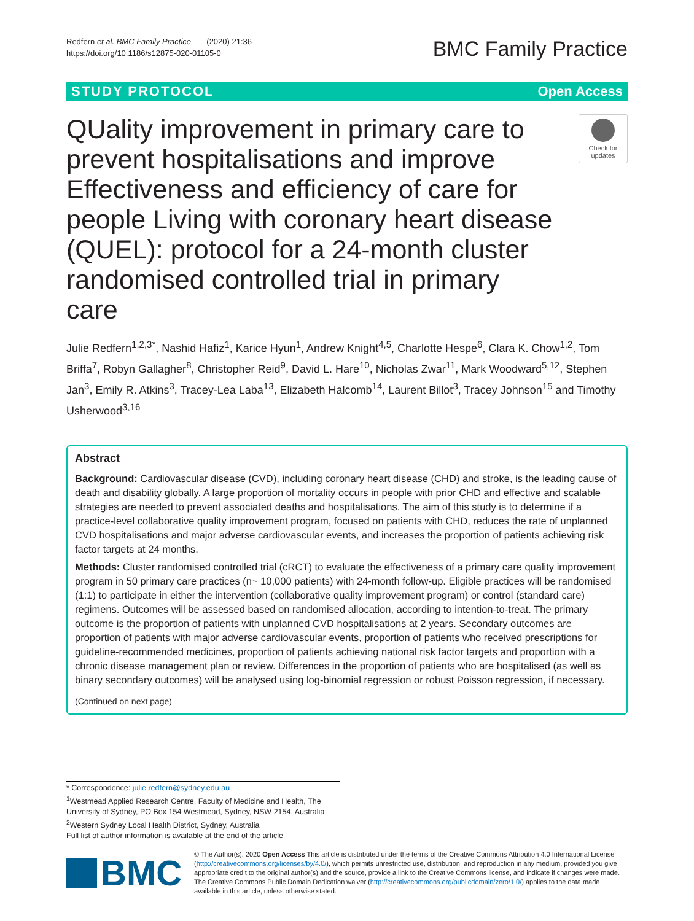Redfern et al. BMC Family Practice (2020) 21:36
https://doi.org/10.1186/s12875-020-01105-0
BMC Family Practice
STUDY PROTOCOL Open Access
QUality improvement in primary care to prevent hospitalisations and improve Effectiveness and efficiency of care for people Living with coronary heart disease (QUEL): protocol for a 24-month cluster randomised controlled trial in primary care
Check for updates
Julie Redfern<sup>1,2,3*</sup>, Nashid Hafiz<sup>1</sup>, Karice Hyun<sup>1</sup>, Andrew Knight<sup>4,5</sup>, Charlotte Hespe<sup>6</sup>, Clara K. Chow<sup>1,2</sup>, Tom Briffa<sup>7</sup>, Robyn Gallagher<sup>8</sup>, Christopher Reid<sup>9</sup>, David L. Hare<sup>10</sup>, Nicholas Zwar<sup>11</sup>, Mark Woodward<sup>5,12</sup>, Stephen Jan<sup>3</sup>, Emily R. Atkins<sup>3</sup>, Tracey-Lea Laba<sup>13</sup>, Elizabeth Halcomb<sup>14</sup>, Laurent Billot<sup>3</sup>, Tracey Johnson<sup>15</sup> and Timothy Usherwood<sup>3,16</sup>
Abstract
Background: Cardiovascular disease (CVD), including coronary heart disease (CHD) and stroke, is the leading cause of death and disability globally. A large proportion of mortality occurs in people with prior CHD and effective and scalable strategies are needed to prevent associated deaths and hospitalisations. The aim of this study is to determine if a practice-level collaborative quality improvement program, focused on patients with CHD, reduces the rate of unplanned CVD hospitalisations and major adverse cardiovascular events, and increases the proportion of patients achieving risk factor targets at 24 months.
Methods: Cluster randomised controlled trial (cRCT) to evaluate the effectiveness of a primary care quality improvement program in 50 primary care practices (n~ 10,000 patients) with 24-month follow-up. Eligible practices will be randomised (1:1) to participate in either the intervention (collaborative quality improvement program) or control (standard care) regimens. Outcomes will be assessed based on randomised allocation, according to intention-to-treat. The primary outcome is the proportion of patients with unplanned CVD hospitalisations at 2 years. Secondary outcomes are proportion of patients with major adverse cardiovascular events, proportion of patients who received prescriptions for guideline-recommended medicines, proportion of patients achieving national risk factor targets and proportion with a chronic disease management plan or review. Differences in the proportion of patients who are hospitalised (as well as binary secondary outcomes) will be analysed using log-binomial regression or robust Poisson regression, if necessary.
(Continued on next page)
* Correspondence: julie.redfern@sydney.edu.au
<sup>1</sup> Westmead Applied Research Centre, Faculty of Medicine and Health, The University of Sydney, PO Box 154 Westmead, Sydney, NSW 2154, Australia
<sup>2</sup> Western Sydney Local Health District, Sydney, Australia
Full list of author information is available at the end of the article
BMC
© The Author(s). 2020 Open Access This article is distributed under the terms of the Creative Commons Attribution 4.0 International License (http://creativecommons.org/licenses/by/4.0/), which permits unrestricted use, distribution, and reproduction in any medium, provided you give appropriate credit to the original author(s) and the source, provide a link to the Creative Commons license, and indicate if changes were made. The Creative Commons Public Domain Dedication waiver (http://creativecommons.org/publicdomain/zero/1.0/) applies to the data made available in this article, unless otherwise stated.